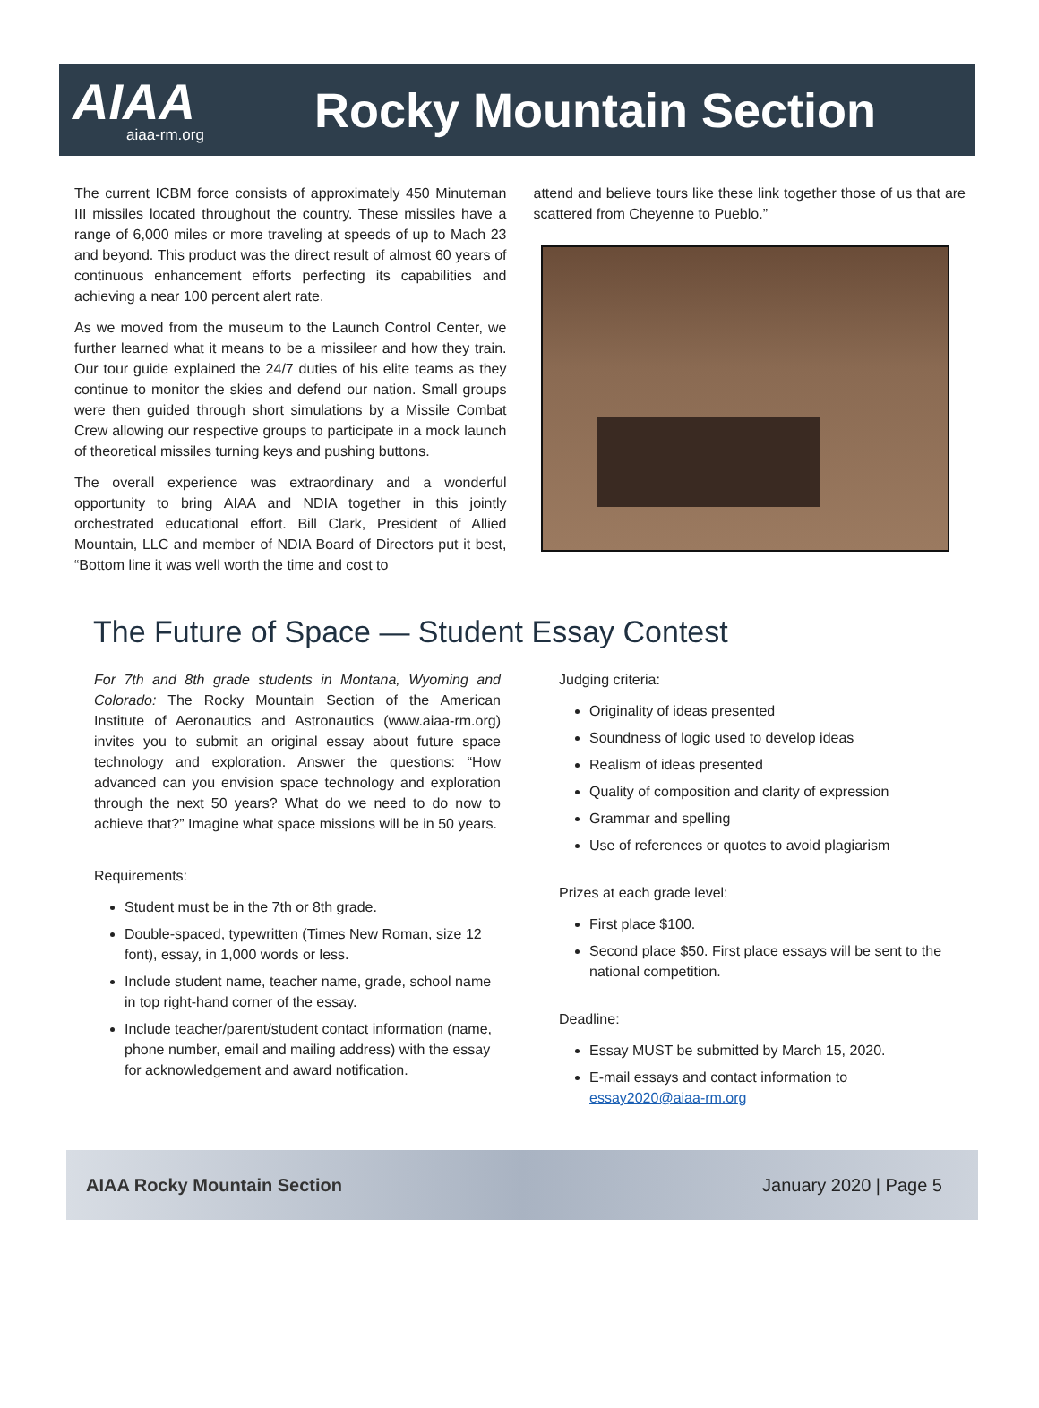AIAA
aiaa-rm.org
Rocky Mountain Section
The current ICBM force consists of approximately 450 Minuteman III missiles located throughout the country. These missiles have a range of 6,000 miles or more traveling at speeds of up to Mach 23 and beyond. This product was the direct result of almost 60 years of continuous enhancement efforts perfecting its capabilities and achieving a near 100 percent alert rate.
As we moved from the museum to the Launch Control Center, we further learned what it means to be a missileer and how they train. Our tour guide explained the 24/7 duties of his elite teams as they continue to monitor the skies and defend our nation. Small groups were then guided through short simulations by a Missile Combat Crew allowing our respective groups to participate in a mock launch of theoretical missiles turning keys and pushing buttons.
The overall experience was extraordinary and a wonderful opportunity to bring AIAA and NDIA together in this jointly orchestrated educational effort. Bill Clark, President of Allied Mountain, LLC and member of NDIA Board of Directors put it best, “Bottom line it was well worth the time and cost to
attend and believe tours like these link together those of us that are scattered from Cheyenne to Pueblo.”
The Future of Space — Student Essay Contest
For 7th and 8th grade students in Montana, Wyoming and Colorado: The Rocky Mountain Section of the American Institute of Aeronautics and Astronautics (www.aiaa-rm.org) invites you to submit an original essay about future space technology and exploration. Answer the questions: “How advanced can you envision space technology and exploration through the next 50 years? What do we need to do now to achieve that?” Imagine what space missions will be in 50 years.
Requirements:
Student must be in the 7th or 8th grade.
Double-spaced, typewritten (Times New Roman, size 12 font), essay, in 1,000 words or less.
Include student name, teacher name, grade, school name in top right-hand corner of the essay.
Include teacher/parent/student contact information (name, phone number, email and mailing address) with the essay for acknowledgement and award notification.
Judging criteria:
Originality of ideas presented
Soundness of logic used to develop ideas
Realism of ideas presented
Quality of composition and clarity of expression
Grammar and spelling
Use of references or quotes to avoid plagiarism
Prizes at each grade level:
First place $100.
Second place $50. First place essays will be sent to the national competition.
Deadline:
Essay MUST be submitted by March 15, 2020.
E-mail essays and contact information to essay2020@aiaa-rm.org
AIAA Rocky Mountain Section January 2020 | Page 5